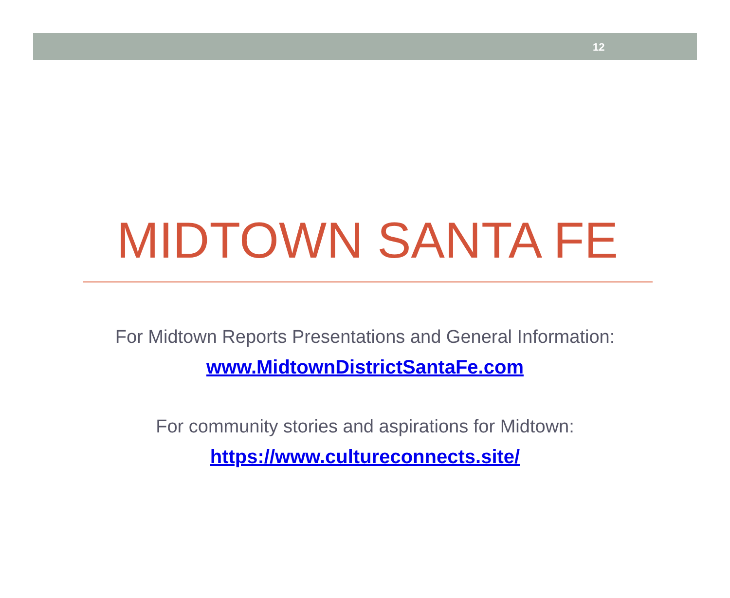12
MIDTOWN SANTA FE
For Midtown Reports Presentations and General Information:
www.MidtownDistrictSantaFe.com
For community stories and aspirations for Midtown:
https://www.cultureconnects.site/